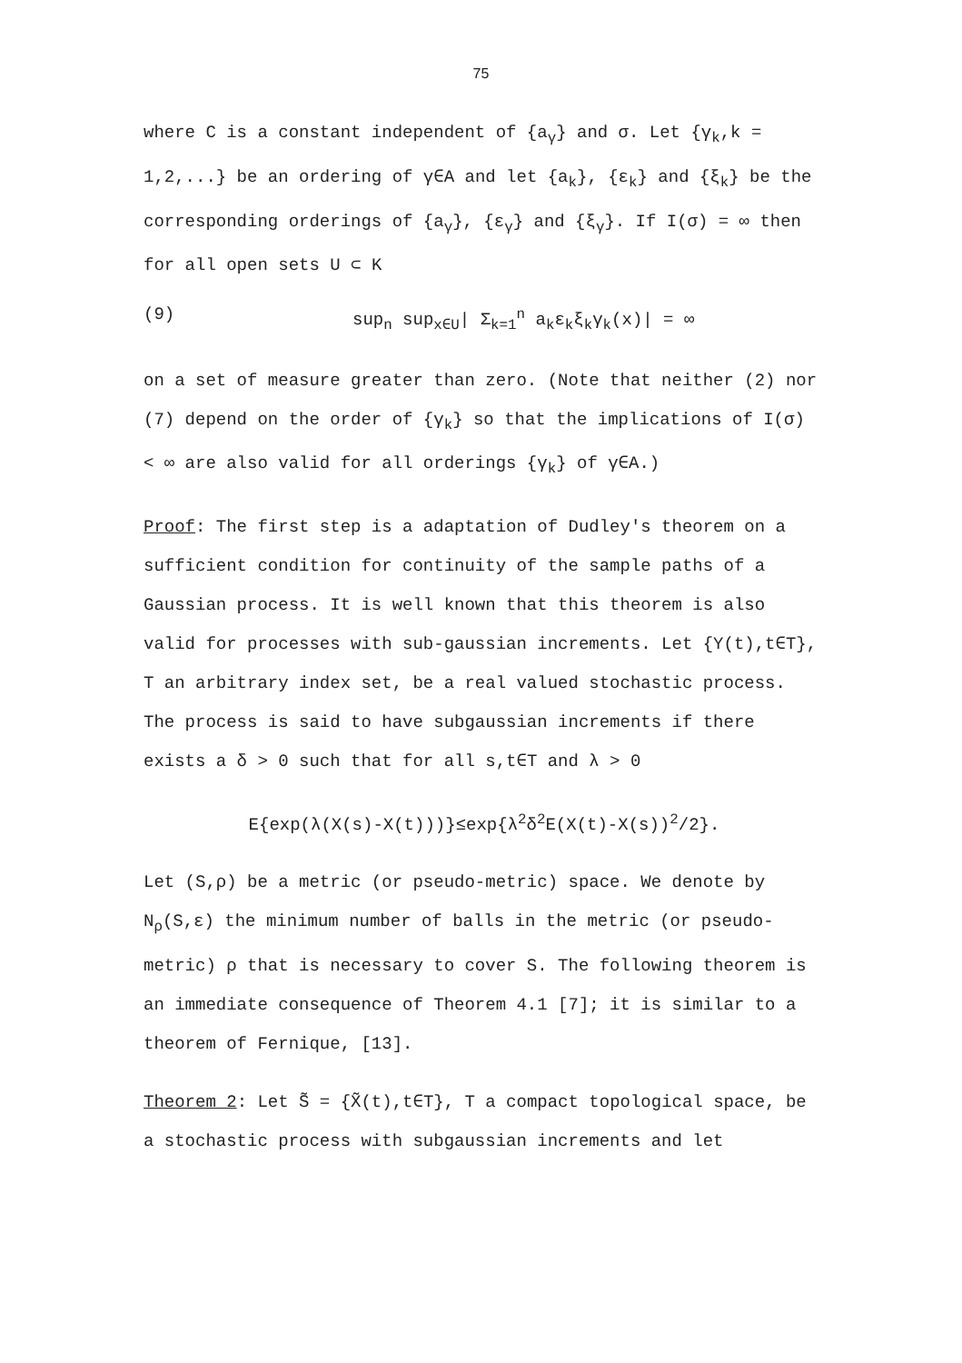75
where C is a constant independent of {a<sub>γ</sub>} and σ. Let {γ<sub>k</sub>,k = 1,2,...} be an ordering of γ∈A and let {a<sub>k</sub>}, {ε<sub>k</sub>} and {ξ<sub>k</sub>} be the corresponding orderings of {a<sub>γ</sub>}, {ε<sub>γ</sub>} and {ξ<sub>γ</sub>}. If I(σ) = ∞ then for all open sets U ⊂ K
(9) sup<sub>n</sub> sup<sub>x∈U</sub>| Σ<sub>k=1</sub><sup>n</sup> a<sub>k</sub>ε<sub>k</sub>ξ<sub>k</sub>γ<sub>k</sub>(x)| = ∞
on a set of measure greater than zero. (Note that neither (2) nor (7) depend on the order of {γ<sub>k</sub>} so that the implications of I(σ) < ∞ are also valid for all orderings {γ<sub>k</sub>} of γ∈A.)
Proof: The first step is a adaptation of Dudley's theorem on a sufficient condition for continuity of the sample paths of a Gaussian process. It is well known that this theorem is also valid for processes with sub-gaussian increments. Let {Y(t),t∈T}, T an arbitrary index set, be a real valued stochastic process. The process is said to have subgaussian increments if there exists a δ > 0 such that for all s,t∈T and λ > 0
E{exp(λ(X(s)-X(t)))}≤exp{λ<sup>2</sup>δ<sup>2</sup>E(X(t)-X(s))<sup>2</sup>/2}.
Let (S,ρ) be a metric (or pseudo-metric) space. We denote by N<sub>ρ</sub>(S,ε) the minimum number of balls in the metric (or pseudo-metric) ρ that is necessary to cover S. The following theorem is an immediate consequence of Theorem 4.1 [7]; it is similar to a theorem of Fernique, [13].
Theorem 2: Let S̃ = {X̃(t),t∈T}, T a compact topological space, be a stochastic process with subgaussian increments and let